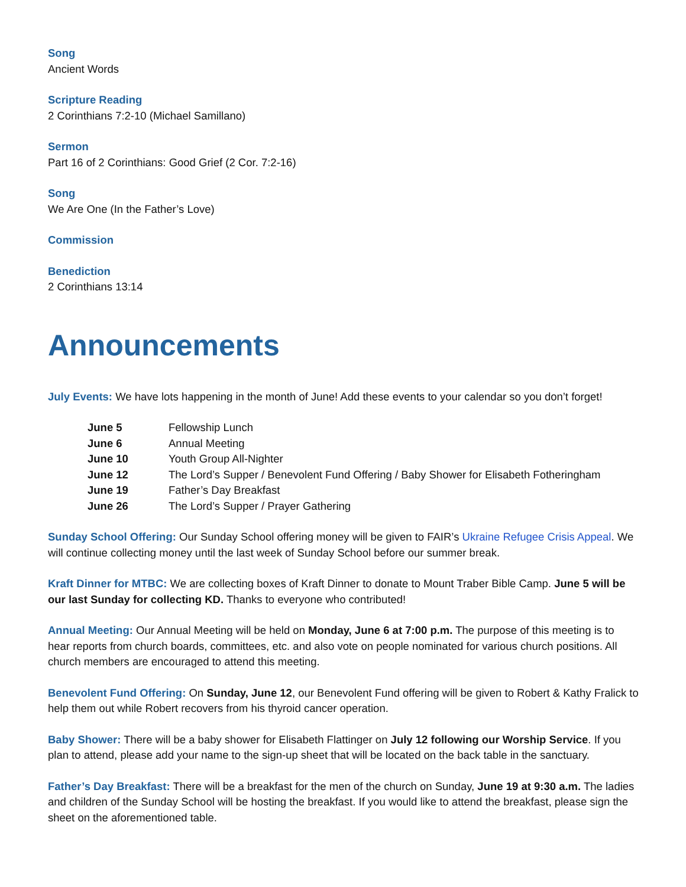Song
Ancient Words
Scripture Reading
2 Corinthians 7:2-10 (Michael Samillano)
Sermon
Part 16 of 2 Corinthians: Good Grief (2 Cor. 7:2-16)
Song
We Are One (In the Father’s Love)
Commission
Benediction
2 Corinthians 13:14
Announcements
July Events: We have lots happening in the month of June! Add these events to your calendar so you don’t forget!
| June 5 | Fellowship Lunch |
| June 6 | Annual Meeting |
| June 10 | Youth Group All-Nighter |
| June 12 | The Lord’s Supper / Benevolent Fund Offering / Baby Shower for Elisabeth Fotheringham |
| June 19 | Father’s Day Breakfast |
| June 26 | The Lord’s Supper / Prayer Gathering |
Sunday School Offering: Our Sunday School offering money will be given to FAIR’s Ukraine Refugee Crisis Appeal. We will continue collecting money until the last week of Sunday School before our summer break.
Kraft Dinner for MTBC: We are collecting boxes of Kraft Dinner to donate to Mount Traber Bible Camp. June 5 will be our last Sunday for collecting KD. Thanks to everyone who contributed!
Annual Meeting: Our Annual Meeting will be held on Monday, June 6 at 7:00 p.m. The purpose of this meeting is to hear reports from church boards, committees, etc. and also vote on people nominated for various church positions. All church members are encouraged to attend this meeting.
Benevolent Fund Offering: On Sunday, June 12, our Benevolent Fund offering will be given to Robert & Kathy Fralick to help them out while Robert recovers from his thyroid cancer operation.
Baby Shower: There will be a baby shower for Elisabeth Flattinger on July 12 following our Worship Service. If you plan to attend, please add your name to the sign-up sheet that will be located on the back table in the sanctuary.
Father’s Day Breakfast: There will be a breakfast for the men of the church on Sunday, June 19 at 9:30 a.m. The ladies and children of the Sunday School will be hosting the breakfast. If you would like to attend the breakfast, please sign the sheet on the aforementioned table.